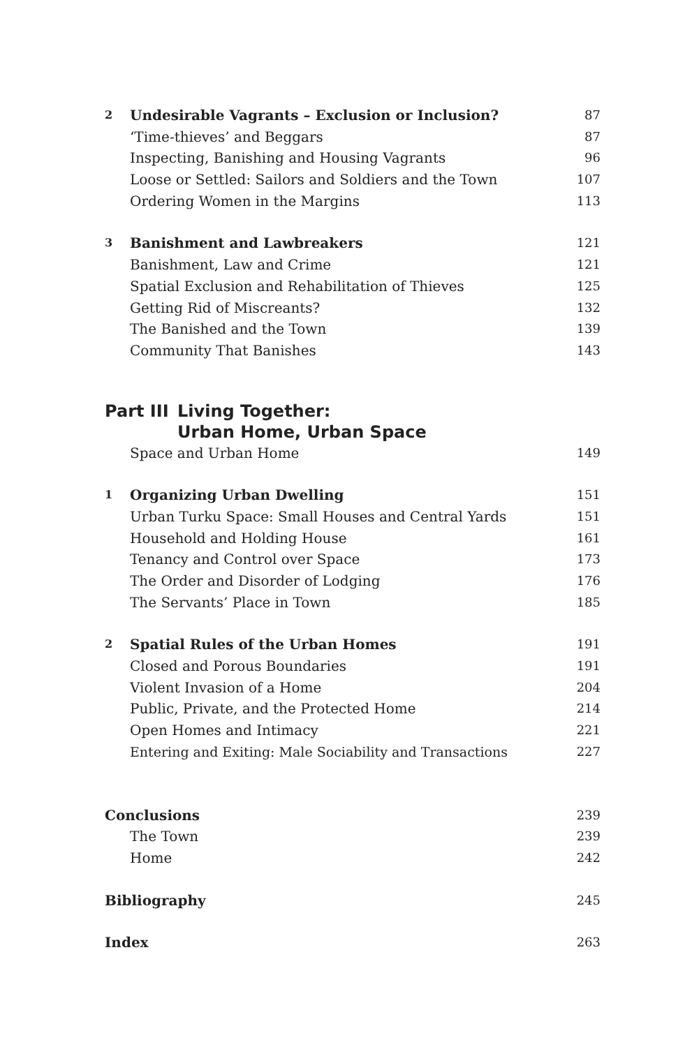2 Undesirable Vagrants – Exclusion or Inclusion? 87
‘Time-thieves’ and Beggars 87
Inspecting, Banishing and Housing Vagrants 96
Loose or Settled: Sailors and Soldiers and the Town 107
Ordering Women in the Margins 113
3 Banishment and Lawbreakers 121
Banishment, Law and Crime 121
Spatial Exclusion and Rehabilitation of Thieves 125
Getting Rid of Miscreants? 132
The Banished and the Town 139
Community That Banishes 143
Part III Living Together:
Urban Home, Urban Space
Space and Urban Home 149
1 Organizing Urban Dwelling 151
Urban Turku Space: Small Houses and Central Yards 151
Household and Holding House 161
Tenancy and Control over Space 173
The Order and Disorder of Lodging 176
The Servants’ Place in Town 185
2 Spatial Rules of the Urban Homes 191
Closed and Porous Boundaries 191
Violent Invasion of a Home 204
Public, Private, and the Protected Home 214
Open Homes and Intimacy 221
Entering and Exiting: Male Sociability and Transactions 227
Conclusions 239
The Town 239
Home 242
Bibliography 245
Index 263